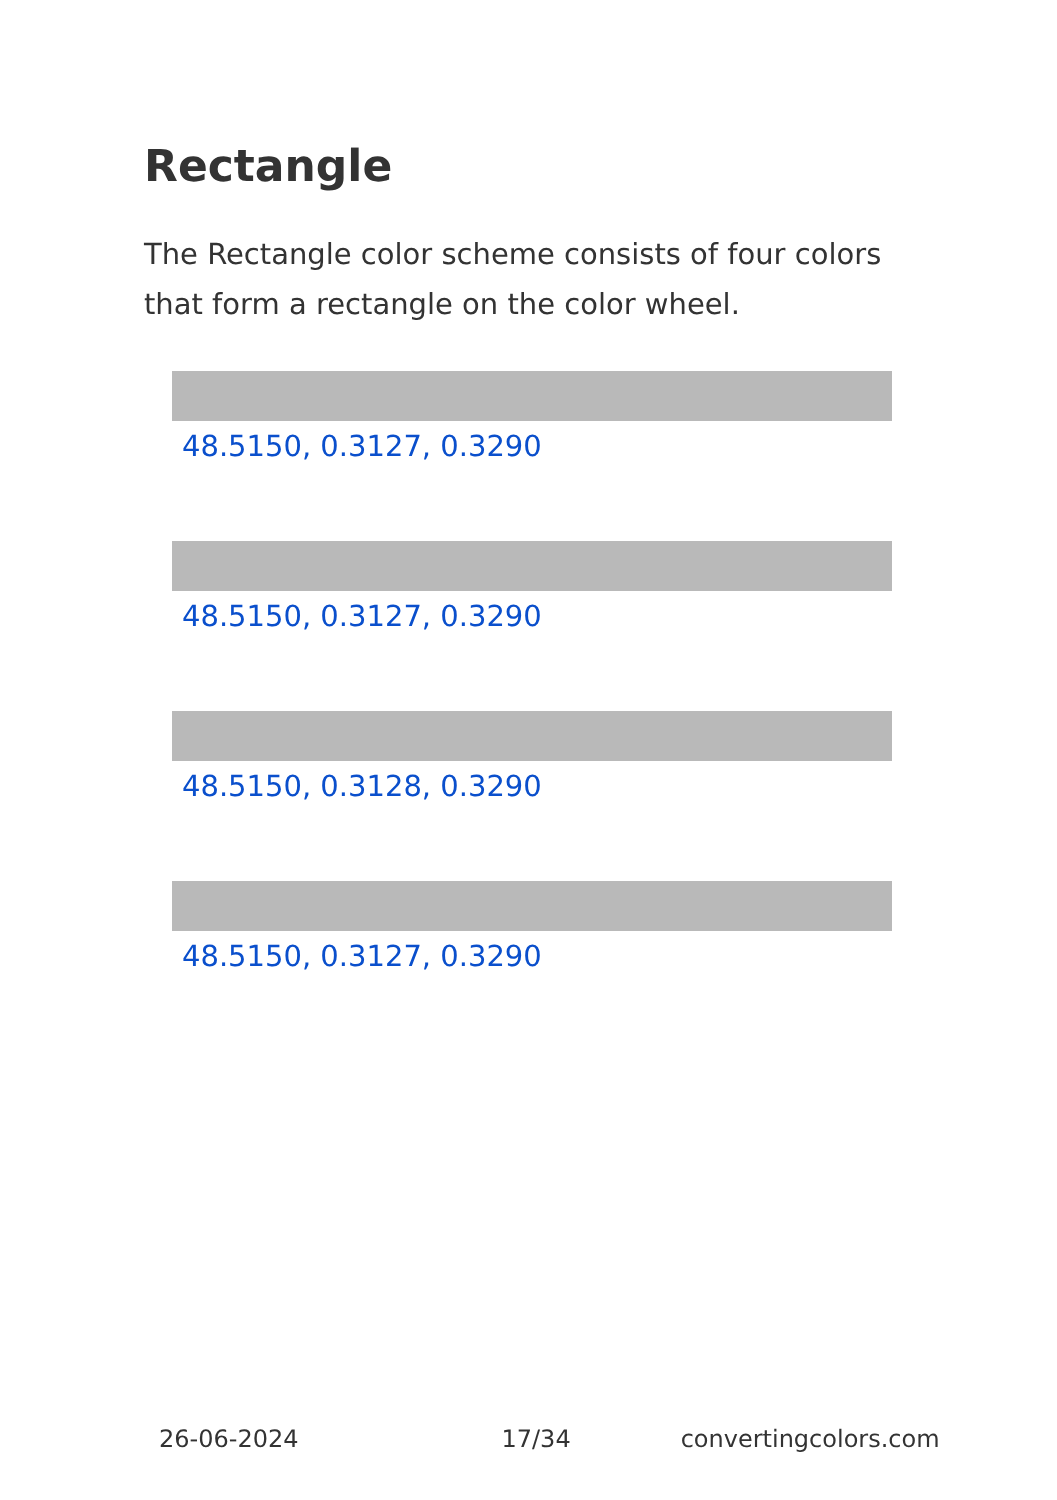Rectangle
The Rectangle color scheme consists of four colors that form a rectangle on the color wheel.
48.5150, 0.3127, 0.3290
48.5150, 0.3127, 0.3290
48.5150, 0.3128, 0.3290
48.5150, 0.3127, 0.3290
26-06-2024 17/34 convertingcolors.com